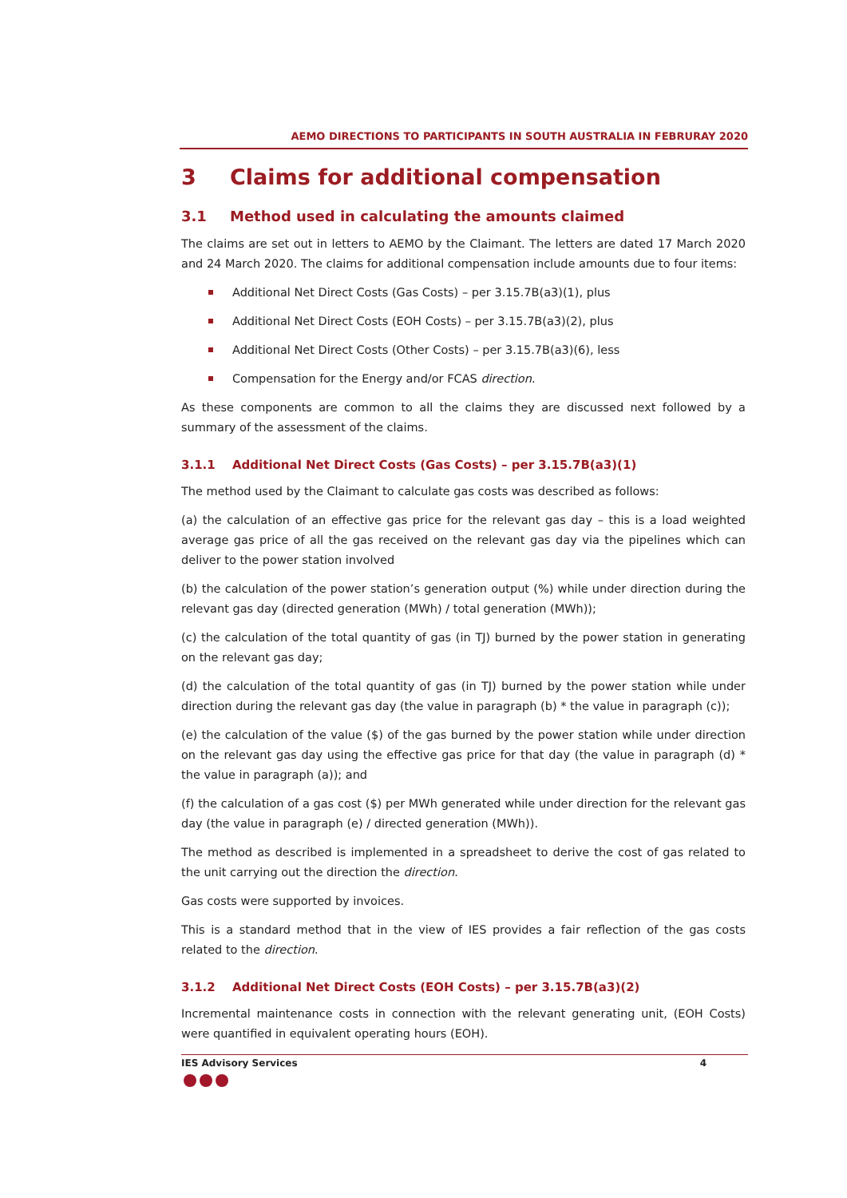AEMO DIRECTIONS TO PARTICIPANTS IN SOUTH AUSTRALIA IN FEBRURAY 2020
3 Claims for additional compensation
3.1 Method used in calculating the amounts claimed
The claims are set out in letters to AEMO by the Claimant. The letters are dated 17 March 2020 and 24 March 2020. The claims for additional compensation include amounts due to four items:
Additional Net Direct Costs (Gas Costs) – per 3.15.7B(a3)(1), plus
Additional Net Direct Costs (EOH Costs) – per 3.15.7B(a3)(2), plus
Additional Net Direct Costs (Other Costs) – per 3.15.7B(a3)(6), less
Compensation for the Energy and/or FCAS direction.
As these components are common to all the claims they are discussed next followed by a summary of the assessment of the claims.
3.1.1 Additional Net Direct Costs (Gas Costs) – per 3.15.7B(a3)(1)
The method used by the Claimant to calculate gas costs was described as follows:
(a) the calculation of an effective gas price for the relevant gas day – this is a load weighted average gas price of all the gas received on the relevant gas day via the pipelines which can deliver to the power station involved
(b) the calculation of the power station’s generation output (%) while under direction during the relevant gas day (directed generation (MWh) / total generation (MWh));
(c) the calculation of the total quantity of gas (in TJ) burned by the power station in generating on the relevant gas day;
(d) the calculation of the total quantity of gas (in TJ) burned by the power station while under direction during the relevant gas day (the value in paragraph (b) * the value in paragraph (c));
(e) the calculation of the value ($) of the gas burned by the power station while under direction on the relevant gas day using the effective gas price for that day (the value in paragraph (d) * the value in paragraph (a)); and
(f) the calculation of a gas cost ($) per MWh generated while under direction for the relevant gas day (the value in paragraph (e) / directed generation (MWh)).
The method as described is implemented in a spreadsheet to derive the cost of gas related to the unit carrying out the direction the direction.
Gas costs were supported by invoices.
This is a standard method that in the view of IES provides a fair reflection of the gas costs related to the direction.
3.1.2 Additional Net Direct Costs (EOH Costs) – per 3.15.7B(a3)(2)
Incremental maintenance costs in connection with the relevant generating unit, (EOH Costs) were quantified in equivalent operating hours (EOH).
IES Advisory Services 4